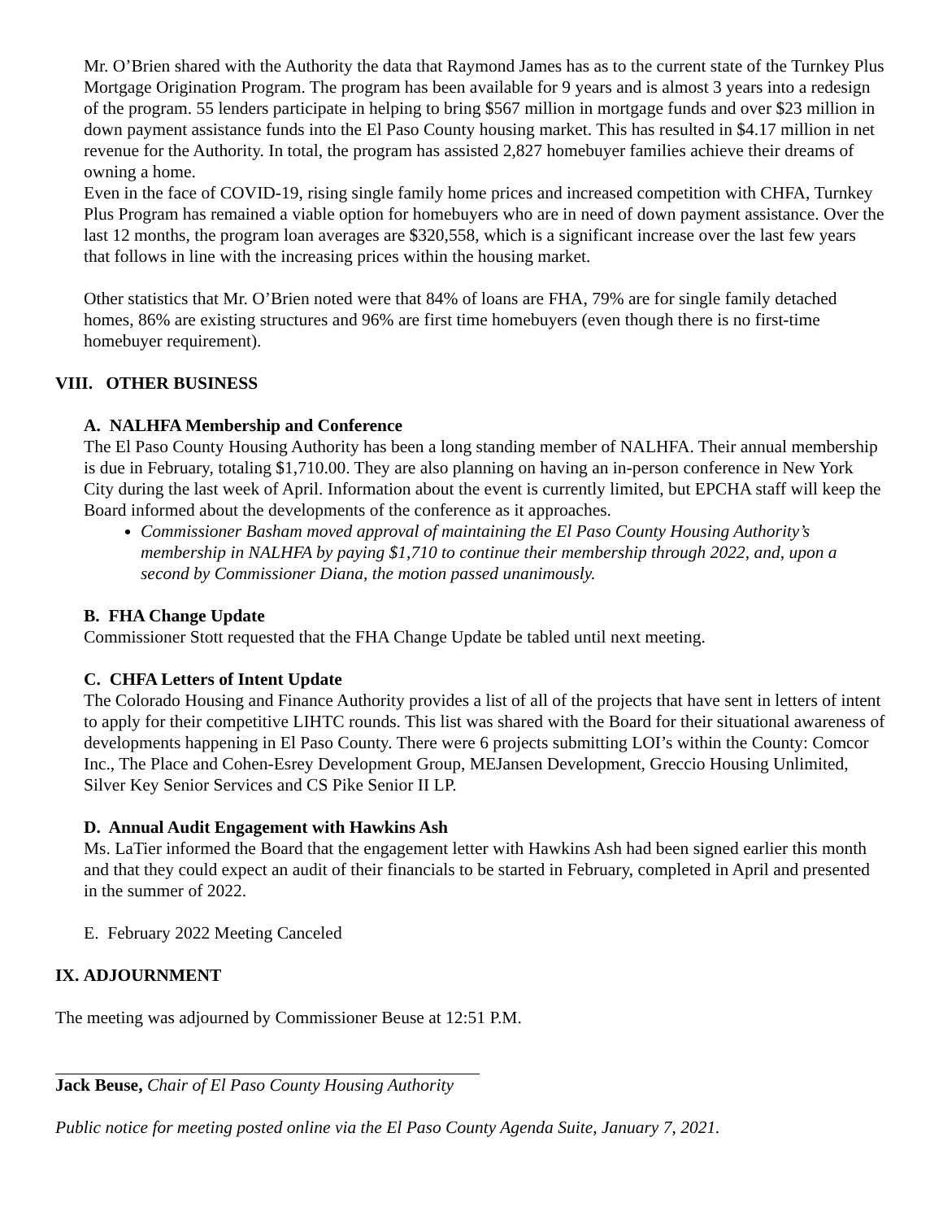Mr. O’Brien shared with the Authority the data that Raymond James has as to the current state of the Turnkey Plus Mortgage Origination Program. The program has been available for 9 years and is almost 3 years into a redesign of the program. 55 lenders participate in helping to bring $567 million in mortgage funds and over $23 million in down payment assistance funds into the El Paso County housing market. This has resulted in $4.17 million in net revenue for the Authority. In total, the program has assisted 2,827 homebuyer families achieve their dreams of owning a home.
Even in the face of COVID-19, rising single family home prices and increased competition with CHFA, Turnkey Plus Program has remained a viable option for homebuyers who are in need of down payment assistance. Over the last 12 months, the program loan averages are $320,558, which is a significant increase over the last few years that follows in line with the increasing prices within the housing market.
Other statistics that Mr. O’Brien noted were that 84% of loans are FHA, 79% are for single family detached homes, 86% are existing structures and 96% are first time homebuyers (even though there is no first-time homebuyer requirement).
VIII. OTHER BUSINESS
A. NALHFA Membership and Conference
The El Paso County Housing Authority has been a long standing member of NALHFA. Their annual membership is due in February, totaling $1,710.00. They are also planning on having an in-person conference in New York City during the last week of April. Information about the event is currently limited, but EPCHA staff will keep the Board informed about the developments of the conference as it approaches.
Commissioner Basham moved approval of maintaining the El Paso County Housing Authority’s membership in NALHFA by paying $1,710 to continue their membership through 2022, and, upon a second by Commissioner Diana, the motion passed unanimously.
B. FHA Change Update
Commissioner Stott requested that the FHA Change Update be tabled until next meeting.
C. CHFA Letters of Intent Update
The Colorado Housing and Finance Authority provides a list of all of the projects that have sent in letters of intent to apply for their competitive LIHTC rounds. This list was shared with the Board for their situational awareness of developments happening in El Paso County. There were 6 projects submitting LOI’s within the County: Comcor Inc., The Place and Cohen-Esrey Development Group, MEJansen Development, Greccio Housing Unlimited, Silver Key Senior Services and CS Pike Senior II LP.
D. Annual Audit Engagement with Hawkins Ash
Ms. LaTier informed the Board that the engagement letter with Hawkins Ash had been signed earlier this month and that they could expect an audit of their financials to be started in February, completed in April and presented in the summer of 2022.
E. February 2022 Meeting Canceled
IX. ADJOURNMENT
The meeting was adjourned by Commissioner Beuse at 12:51 P.M.
Jack Beuse, Chair of El Paso County Housing Authority
Public notice for meeting posted online via the El Paso County Agenda Suite, January 7, 2021.